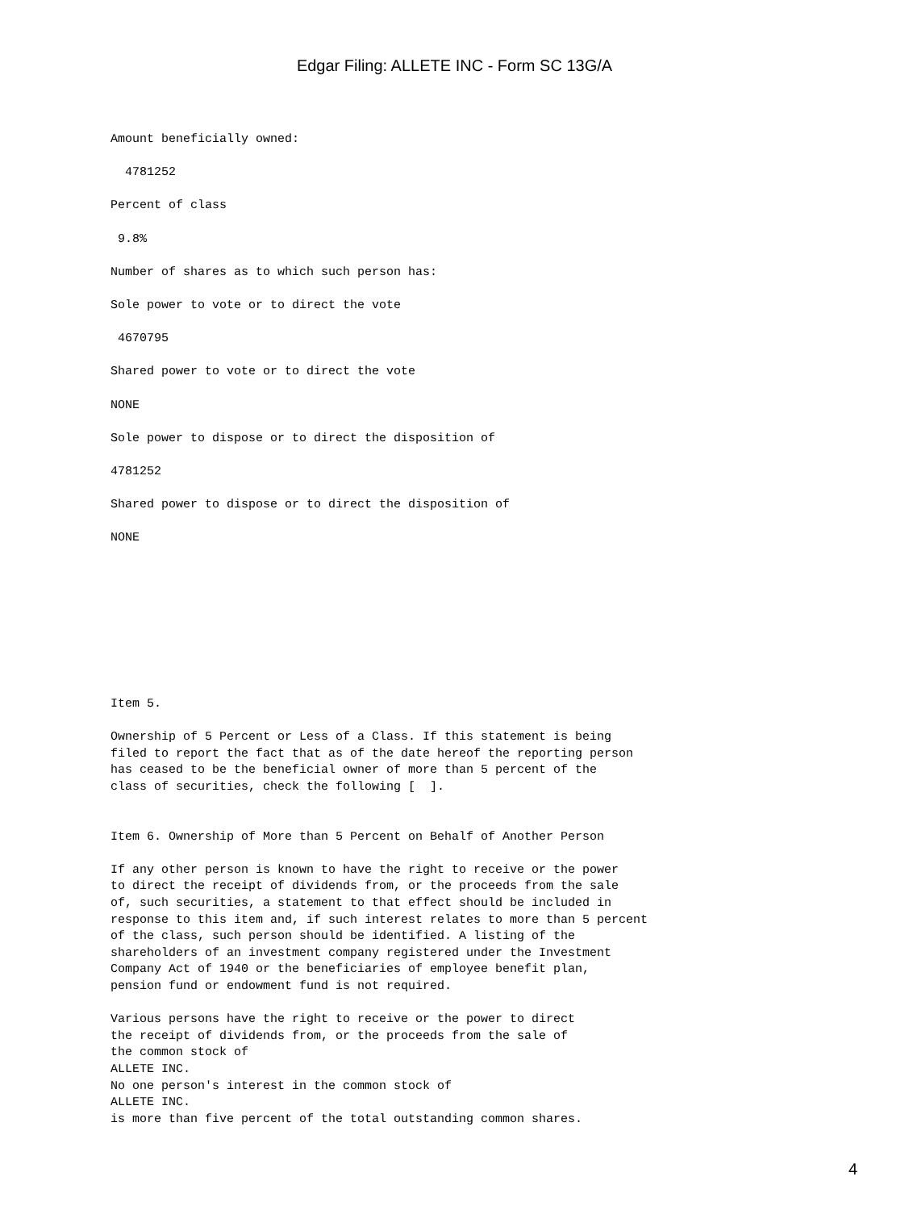Edgar Filing: ALLETE INC - Form SC 13G/A
Amount beneficially owned:

  4781252

Percent of class

 9.8%

Number of shares as to which such person has:

Sole power to vote or to direct the vote

 4670795

Shared power to vote or to direct the vote

NONE

Sole power to dispose or to direct the disposition of

4781252

Shared power to dispose or to direct the disposition of

NONE
Item 5.

Ownership of 5 Percent or Less of a Class. If this statement is being
filed to report the fact that as of the date hereof the reporting person
has ceased to be the beneficial owner of more than 5 percent of the
class of securities, check the following [  ].


Item 6. Ownership of More than 5 Percent on Behalf of Another Person

If any other person is known to have the right to receive or the power
to direct the receipt of dividends from, or the proceeds from the sale
of, such securities, a statement to that effect should be included in
response to this item and, if such interest relates to more than 5 percent
of the class, such person should be identified. A listing of the
shareholders of an investment company registered under the Investment
Company Act of 1940 or the beneficiaries of employee benefit plan,
pension fund or endowment fund is not required.

Various persons have the right to receive or the power to direct
the receipt of dividends from, or the proceeds from the sale of
the common stock of
ALLETE INC.
No one person's interest in the common stock of
ALLETE INC.
is more than five percent of the total outstanding common shares.
4